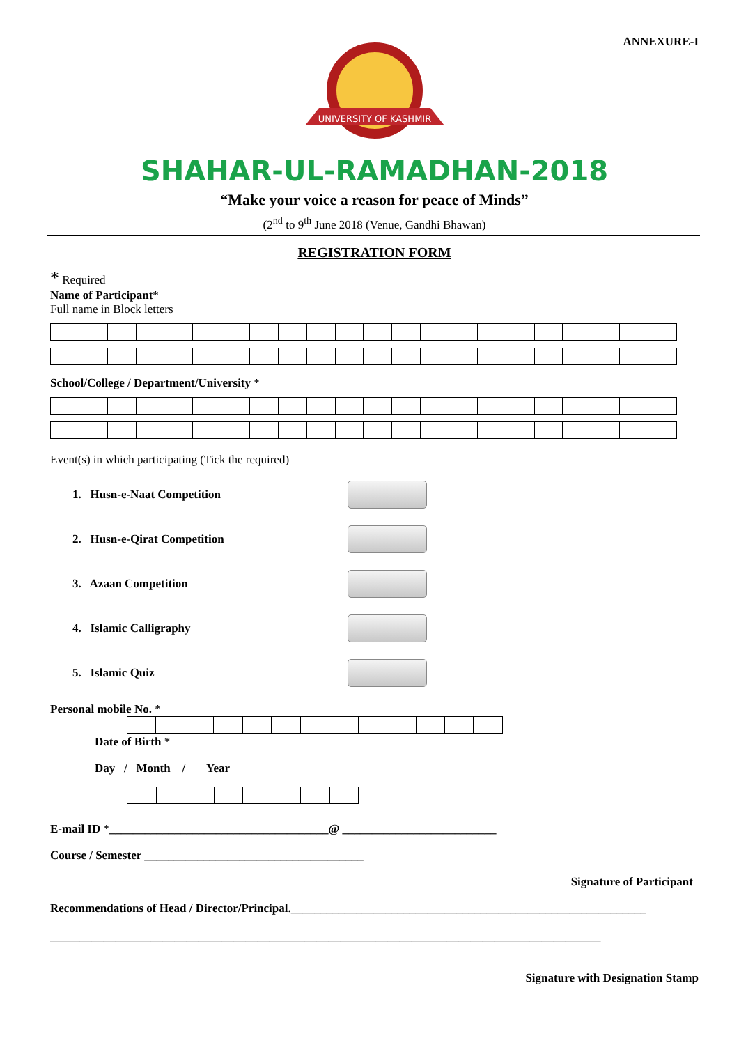ANNEXURE-I
UNIVERSITY OF KASHMIR
SHAHAR-UL-RAMADHAN-2018
“Make your voice a reason for peace of Minds”
(2<sup>nd</sup> to 9<sup>th</sup> June 2018 (Venue, Gandhi Bhawan)
REGISTRATION FORM
* Required
Name of Participant*
Full name in Block letters
School/College / Department/University *
Event(s) in which participating (Tick the required)
1. Husn-e-Naat Competition
2. Husn-e-Qirat Competition
3. Azaan Competition
4. Islamic Calligraphy
5. Islamic Quiz
Personal mobile No. *
Date of Birth *
Day / Month / Year
E-mail ID *_____________________________________@ __________________________
Course / Semester _____________________________________
Signature of Participant
Recommendations of Head / Director/Principal.____________________________________________________________
_____________________________________________________________________________________________
Signature with Designation Stamp